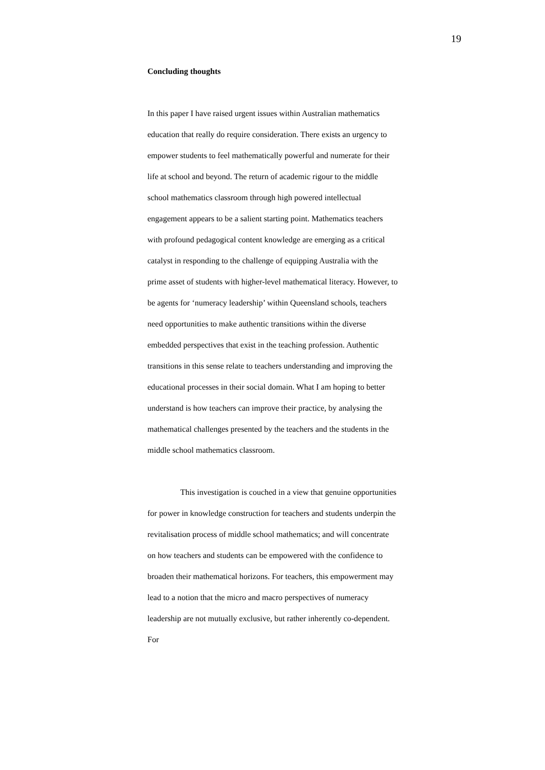19
Concluding thoughts
In this paper I have raised urgent issues within Australian mathematics education that really do require consideration. There exists an urgency to empower students to feel mathematically powerful and numerate for their life at school and beyond. The return of academic rigour to the middle school mathematics classroom through high powered intellectual engagement appears to be a salient starting point. Mathematics teachers with profound pedagogical content knowledge are emerging as a critical catalyst in responding to the challenge of equipping Australia with the prime asset of students with higher-level mathematical literacy. However, to be agents for ‘numeracy leadership’ within Queensland schools, teachers need opportunities to make authentic transitions within the diverse embedded perspectives that exist in the teaching profession. Authentic transitions in this sense relate to teachers understanding and improving the educational processes in their social domain. What I am hoping to better understand is how teachers can improve their practice, by analysing the mathematical challenges presented by the teachers and the students in the middle school mathematics classroom.
This investigation is couched in a view that genuine opportunities for power in knowledge construction for teachers and students underpin the revitalisation process of middle school mathematics; and will concentrate on how teachers and students can be empowered with the confidence to broaden their mathematical horizons. For teachers, this empowerment may lead to a notion that the micro and macro perspectives of numeracy leadership are not mutually exclusive, but rather inherently co-dependent. For